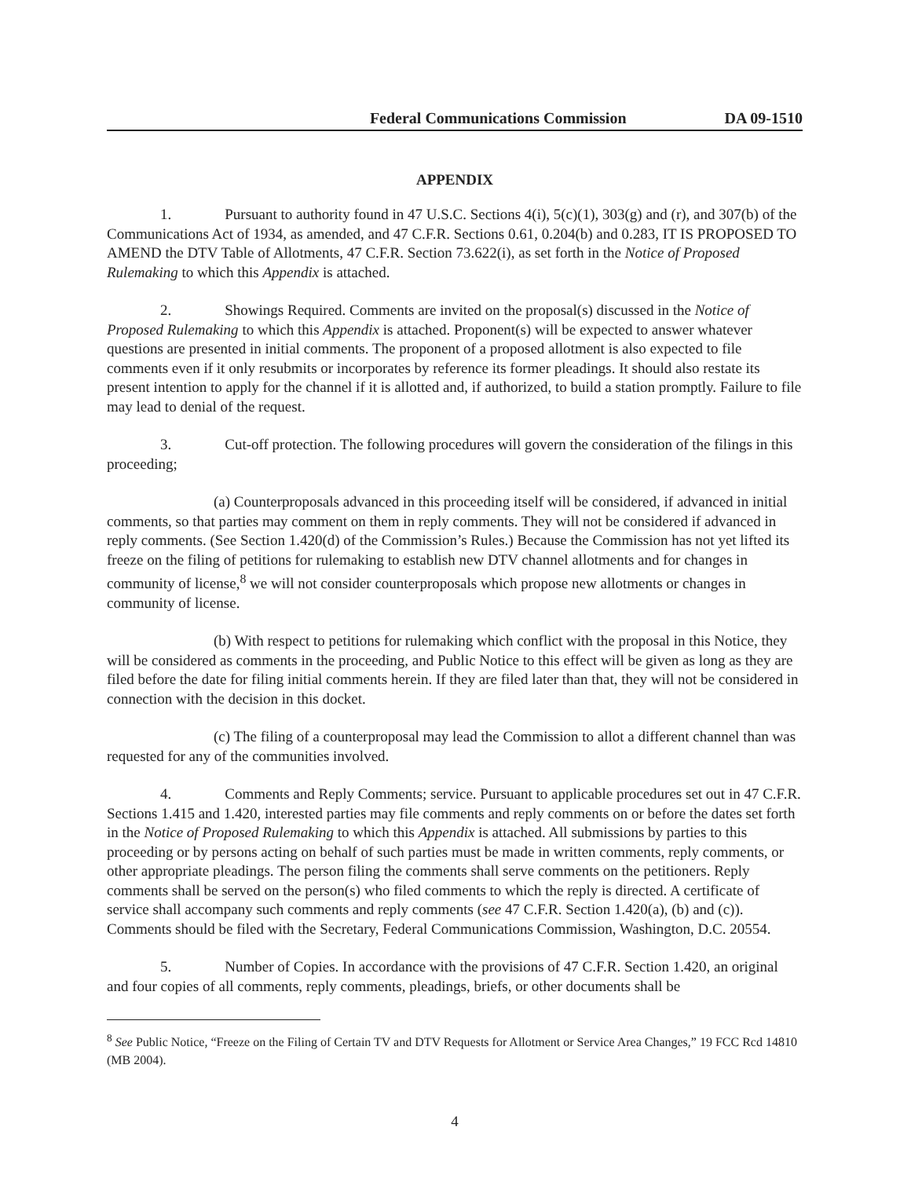Federal Communications Commission DA 09-1510
APPENDIX
1. Pursuant to authority found in 47 U.S.C. Sections 4(i), 5(c)(1), 303(g) and (r), and 307(b) of the Communications Act of 1934, as amended, and 47 C.F.R. Sections 0.61, 0.204(b) and 0.283, IT IS PROPOSED TO AMEND the DTV Table of Allotments, 47 C.F.R. Section 73.622(i), as set forth in the Notice of Proposed Rulemaking to which this Appendix is attached.
2. Showings Required. Comments are invited on the proposal(s) discussed in the Notice of Proposed Rulemaking to which this Appendix is attached. Proponent(s) will be expected to answer whatever questions are presented in initial comments. The proponent of a proposed allotment is also expected to file comments even if it only resubmits or incorporates by reference its former pleadings. It should also restate its present intention to apply for the channel if it is allotted and, if authorized, to build a station promptly. Failure to file may lead to denial of the request.
3. Cut-off protection. The following procedures will govern the consideration of the filings in this proceeding;
(a) Counterproposals advanced in this proceeding itself will be considered, if advanced in initial comments, so that parties may comment on them in reply comments. They will not be considered if advanced in reply comments. (See Section 1.420(d) of the Commission’s Rules.) Because the Commission has not yet lifted its freeze on the filing of petitions for rulemaking to establish new DTV channel allotments and for changes in community of license,<sup>8</sup> we will not consider counterproposals which propose new allotments or changes in community of license.
(b) With respect to petitions for rulemaking which conflict with the proposal in this Notice, they will be considered as comments in the proceeding, and Public Notice to this effect will be given as long as they are filed before the date for filing initial comments herein. If they are filed later than that, they will not be considered in connection with the decision in this docket.
(c) The filing of a counterproposal may lead the Commission to allot a different channel than was requested for any of the communities involved.
4. Comments and Reply Comments; service. Pursuant to applicable procedures set out in 47 C.F.R. Sections 1.415 and 1.420, interested parties may file comments and reply comments on or before the dates set forth in the Notice of Proposed Rulemaking to which this Appendix is attached. All submissions by parties to this proceeding or by persons acting on behalf of such parties must be made in written comments, reply comments, or other appropriate pleadings. The person filing the comments shall serve comments on the petitioners. Reply comments shall be served on the person(s) who filed comments to which the reply is directed. A certificate of service shall accompany such comments and reply comments (see 47 C.F.R. Section 1.420(a), (b) and (c)). Comments should be filed with the Secretary, Federal Communications Commission, Washington, D.C. 20554.
5. Number of Copies. In accordance with the provisions of 47 C.F.R. Section 1.420, an original and four copies of all comments, reply comments, pleadings, briefs, or other documents shall be
<sup>8</sup> See Public Notice, “Freeze on the Filing of Certain TV and DTV Requests for Allotment or Service Area Changes,” 19 FCC Rcd 14810 (MB 2004).
4